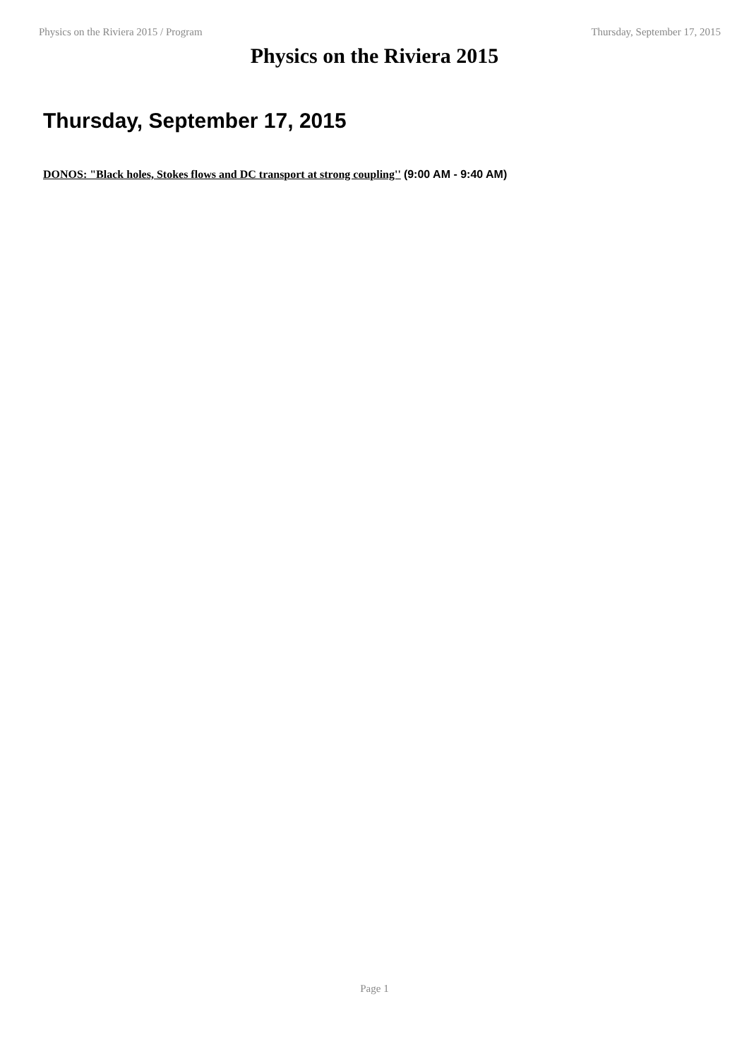Physics on the Riviera 2015 / Program Thursday, September 17, 2015
Physics on the Riviera 2015
Thursday, September 17, 2015
DONOS: "Black holes, Stokes flows and DC transport at strong coupling'' (9:00 AM - 9:40 AM)
Page 1